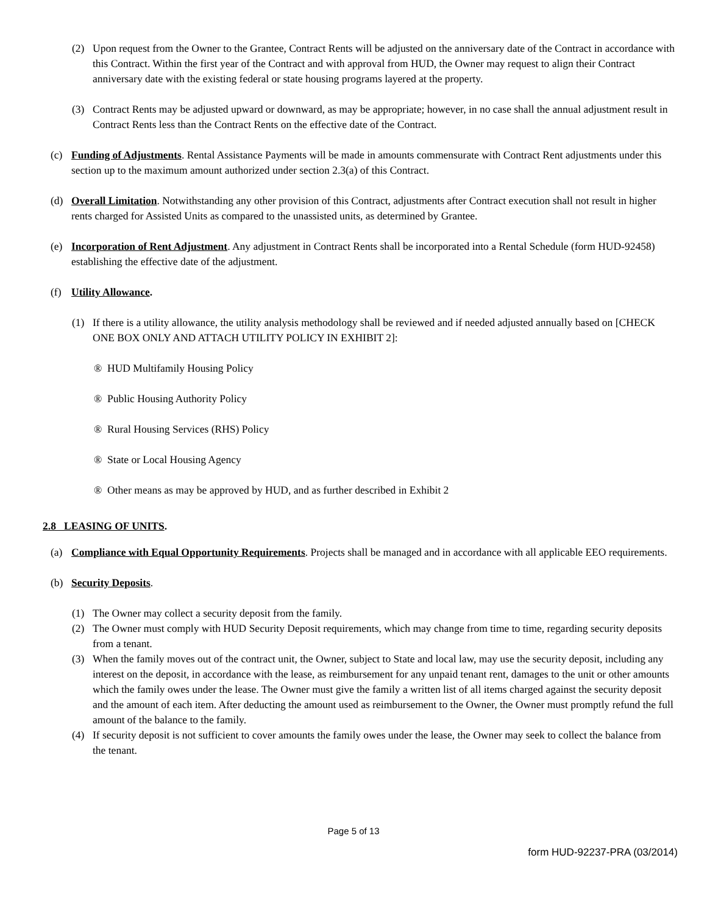(2) Upon request from the Owner to the Grantee, Contract Rents will be adjusted on the anniversary date of the Contract in accordance with this Contract. Within the first year of the Contract and with approval from HUD, the Owner may request to align their Contract anniversary date with the existing federal or state housing programs layered at the property.
(3) Contract Rents may be adjusted upward or downward, as may be appropriate; however, in no case shall the annual adjustment result in Contract Rents less than the Contract Rents on the effective date of the Contract.
(c) Funding of Adjustments. Rental Assistance Payments will be made in amounts commensurate with Contract Rent adjustments under this section up to the maximum amount authorized under section 2.3(a) of this Contract.
(d) Overall Limitation. Notwithstanding any other provision of this Contract, adjustments after Contract execution shall not result in higher rents charged for Assisted Units as compared to the unassisted units, as determined by Grantee.
(e) Incorporation of Rent Adjustment. Any adjustment in Contract Rents shall be incorporated into a Rental Schedule (form HUD-92458) establishing the effective date of the adjustment.
(f) Utility Allowance.
(1) If there is a utility allowance, the utility analysis methodology shall be reviewed and if needed adjusted annually based on [CHECK ONE BOX ONLY AND ATTACH UTILITY POLICY IN EXHIBIT 2]:
® HUD Multifamily Housing Policy
® Public Housing Authority Policy
® Rural Housing Services (RHS) Policy
® State or Local Housing Agency
® Other means as may be approved by HUD, and as further described in Exhibit 2
2.8 LEASING OF UNITS.
(a) Compliance with Equal Opportunity Requirements. Projects shall be managed and in accordance with all applicable EEO requirements.
(b) Security Deposits.
(1) The Owner may collect a security deposit from the family.
(2) The Owner must comply with HUD Security Deposit requirements, which may change from time to time, regarding security deposits from a tenant.
(3) When the family moves out of the contract unit, the Owner, subject to State and local law, may use the security deposit, including any interest on the deposit, in accordance with the lease, as reimbursement for any unpaid tenant rent, damages to the unit or other amounts which the family owes under the lease. The Owner must give the family a written list of all items charged against the security deposit and the amount of each item. After deducting the amount used as reimbursement to the Owner, the Owner must promptly refund the full amount of the balance to the family.
(4) If security deposit is not sufficient to cover amounts the family owes under the lease, the Owner may seek to collect the balance from the tenant.
Page 5 of 13
form HUD-92237-PRA (03/2014)